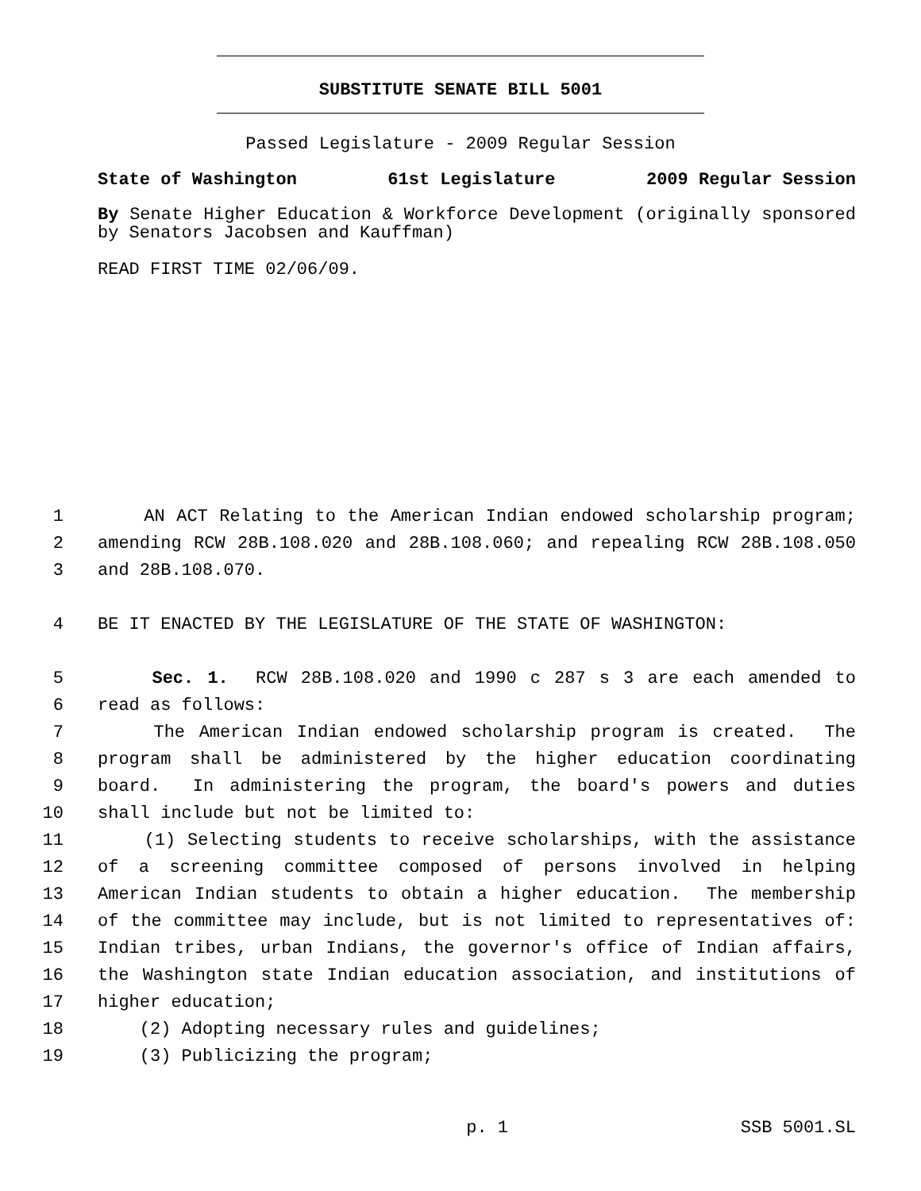SUBSTITUTE SENATE BILL 5001
Passed Legislature - 2009 Regular Session
State of Washington 61st Legislature 2009 Regular Session
By Senate Higher Education & Workforce Development (originally sponsored by Senators Jacobsen and Kauffman)
READ FIRST TIME 02/06/09.
1 AN ACT Relating to the American Indian endowed scholarship program;
2 amending RCW 28B.108.020 and 28B.108.060; and repealing RCW 28B.108.050
3 and 28B.108.070.
4 BE IT ENACTED BY THE LEGISLATURE OF THE STATE OF WASHINGTON:
5 Sec. 1. RCW 28B.108.020 and 1990 c 287 s 3 are each amended to
6 read as follows:
7 The American Indian endowed scholarship program is created. The
8 program shall be administered by the higher education coordinating
9 board. In administering the program, the board's powers and duties
10 shall include but not be limited to:
11 (1) Selecting students to receive scholarships, with the assistance
12 of a screening committee composed of persons involved in helping
13 American Indian students to obtain a higher education. The membership
14 of the committee may include, but is not limited to representatives of:
15 Indian tribes, urban Indians, the governor's office of Indian affairs,
16 the Washington state Indian education association, and institutions of
17 higher education;
18 (2) Adopting necessary rules and guidelines;
19 (3) Publicizing the program;
p. 1 SSB 5001.SL